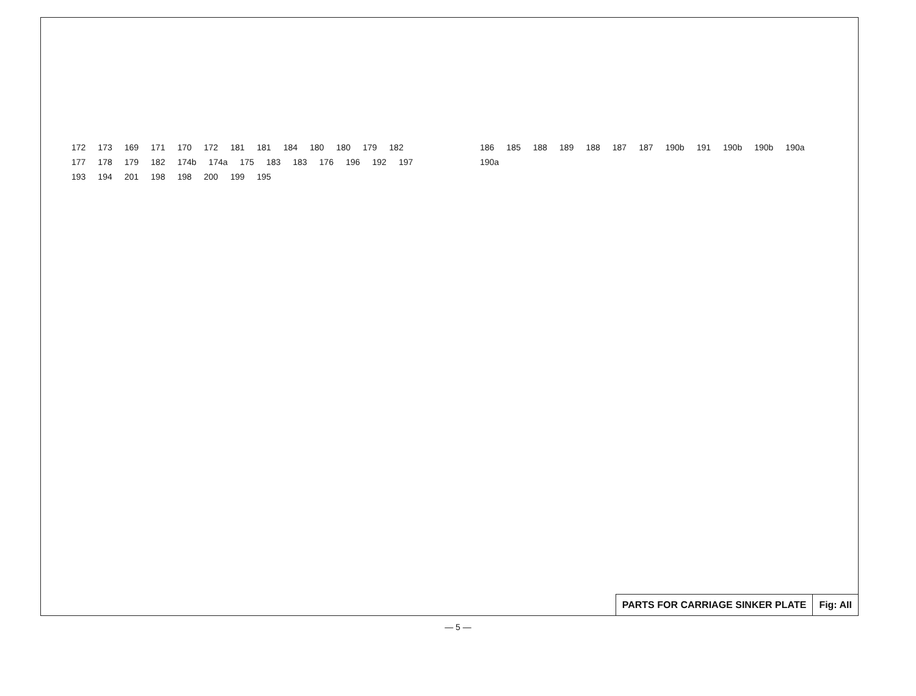172 173 169 171 170 172 181 181 184 180 180 179 182 177 178 179 182 174b 174a 175 183 183 176 196 192 197 193 194 201 198 198 200 199 195
186 185 188 189 188 187 187 190b 191 190b 190b 190a 190a
PARTS FOR CARRIAGE SINKER PLATE
Fig: AII
— 5 —